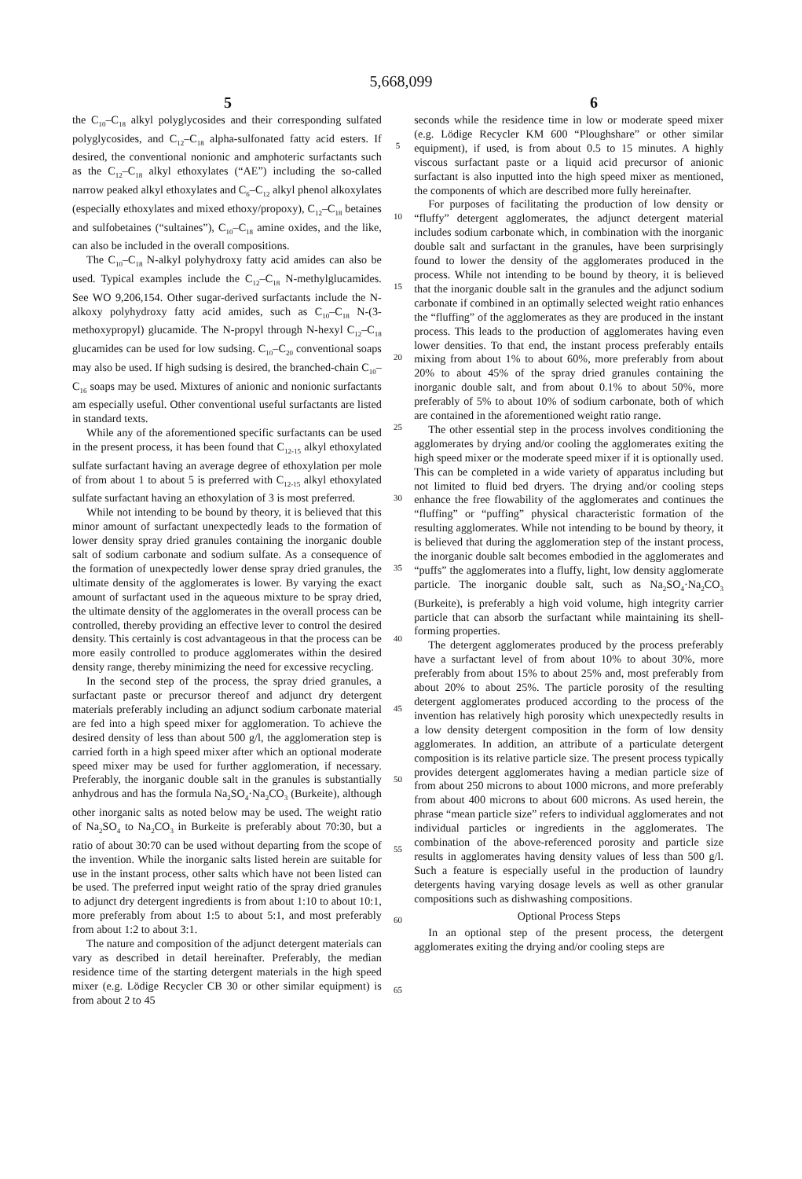5,668,099
5 6
the C<sub>10</sub>–C<sub>18</sub> alkyl polyglycosides and their corresponding sulfated polyglycosides, and C<sub>12</sub>–C<sub>18</sub> alpha-sulfonated fatty acid esters. If desired, the conventional nonionic and amphoteric surfactants such as the C<sub>12</sub>–C<sub>18</sub> alkyl ethoxylates (“AE”) including the so-called narrow peaked alkyl ethoxylates and C<sub>6</sub>–C<sub>12</sub> alkyl phenol alkoxylates (especially ethoxylates and mixed ethoxy/propoxy), C<sub>12</sub>–C<sub>18</sub> betaines and sulfobetaines (“sultaines”), C<sub>10</sub>–C<sub>18</sub> amine oxides, and the like, can also be included in the overall compositions.
The C<sub>10</sub>–C<sub>18</sub> N-alkyl polyhydroxy fatty acid amides can also be used. Typical examples include the C<sub>12</sub>–C<sub>18</sub> N-methylglucamides. See WO 9,206,154. Other sugar-derived surfactants include the N-alkoxy polyhydroxy fatty acid amides, such as C<sub>10</sub>–C<sub>18</sub> N-(3-methoxypropyl) glucamide. The N-propyl through N-hexyl C<sub>12</sub>–C<sub>18</sub> glucamides can be used for low sudsing. C<sub>10</sub>–C<sub>20</sub> conventional soaps may also be used. If high sudsing is desired, the branched-chain C<sub>10</sub>–C<sub>16</sub> soaps may be used. Mixtures of anionic and nonionic surfactants am especially useful. Other conventional useful surfactants are listed in standard texts.
While any of the aforementioned specific surfactants can be used in the present process, it has been found that C<sub>12-15</sub> alkyl ethoxylated sulfate surfactant having an average degree of ethoxylation per mole of from about 1 to about 5 is preferred with C<sub>12-15</sub> alkyl ethoxylated sulfate surfactant having an ethoxylation of 3 is most preferred.
While not intending to be bound by theory, it is believed that this minor amount of surfactant unexpectedly leads to the formation of lower density spray dried granules containing the inorganic double salt of sodium carbonate and sodium sulfate. As a consequence of the formation of unexpectedly lower dense spray dried granules, the ultimate density of the agglomerates is lower. By varying the exact amount of surfactant used in the aqueous mixture to be spray dried, the ultimate density of the agglomerates in the overall process can be controlled, thereby providing an effective lever to control the desired density. This certainly is cost advantageous in that the process can be more easily controlled to produce agglomerates within the desired density range, thereby minimizing the need for excessive recycling.
In the second step of the process, the spray dried granules, a surfactant paste or precursor thereof and adjunct dry detergent materials preferably including an adjunct sodium carbonate material are fed into a high speed mixer for agglomeration. To achieve the desired density of less than about 500 g/l, the agglomeration step is carried forth in a high speed mixer after which an optional moderate speed mixer may be used for further agglomeration, if necessary. Preferably, the inorganic double salt in the granules is substantially anhydrous and has the formula Na<sub>2</sub>SO<sub>4</sub>·Na<sub>2</sub>CO<sub>3</sub> (Burkeite), although other inorganic salts as noted below may be used. The weight ratio of Na<sub>2</sub>SO<sub>4</sub> to Na<sub>2</sub>CO<sub>3</sub> in Burkeite is preferably about 70:30, but a ratio of about 30:70 can be used without departing from the scope of the invention. While the inorganic salts listed herein are suitable for use in the instant process, other salts which have not been listed can be used. The preferred input weight ratio of the spray dried granules to adjunct dry detergent ingredients is from about 1:10 to about 10:1, more preferably from about 1:5 to about 5:1, and most preferably from about 1:2 to about 3:1.
The nature and composition of the adjunct detergent materials can vary as described in detail hereinafter. Preferably, the median residence time of the starting detergent materials in the high speed mixer (e.g. Lödige Recycler CB 30 or other similar equipment) is from about 2 to 45
5
10
15
20
25
30
35
40
45
50
55
60
65
seconds while the residence time in low or moderate speed mixer (e.g. Lödige Recycler KM 600 “Ploughshare” or other similar equipment), if used, is from about 0.5 to 15 minutes. A highly viscous surfactant paste or a liquid acid precursor of anionic surfactant is also inputted into the high speed mixer as mentioned, the components of which are described more fully hereinafter.
For purposes of facilitating the production of low density or “fluffy” detergent agglomerates, the adjunct detergent material includes sodium carbonate which, in combination with the inorganic double salt and surfactant in the granules, have been surprisingly found to lower the density of the agglomerates produced in the process. While not intending to be bound by theory, it is believed that the inorganic double salt in the granules and the adjunct sodium carbonate if combined in an optimally selected weight ratio enhances the “fluffing” of the agglomerates as they are produced in the instant process. This leads to the production of agglomerates having even lower densities. To that end, the instant process preferably entails mixing from about 1% to about 60%, more preferably from about 20% to about 45% of the spray dried granules containing the inorganic double salt, and from about 0.1% to about 50%, more preferably of 5% to about 10% of sodium carbonate, both of which are contained in the aforementioned weight ratio range.
The other essential step in the process involves conditioning the agglomerates by drying and/or cooling the agglomerates exiting the high speed mixer or the moderate speed mixer if it is optionally used. This can be completed in a wide variety of apparatus including but not limited to fluid bed dryers. The drying and/or cooling steps enhance the free flowability of the agglomerates and continues the “fluffing” or “puffing” physical characteristic formation of the resulting agglomerates. While not intending to be bound by theory, it is believed that during the agglomeration step of the instant process, the inorganic double salt becomes embodied in the agglomerates and “puffs” the agglomerates into a fluffy, light, low density agglomerate particle. The inorganic double salt, such as Na<sub>2</sub>SO<sub>4</sub>·Na<sub>2</sub>CO<sub>3</sub> (Burkeite), is preferably a high void volume, high integrity carrier particle that can absorb the surfactant while maintaining its shell-forming properties.
The detergent agglomerates produced by the process preferably have a surfactant level of from about 10% to about 30%, more preferably from about 15% to about 25% and, most preferably from about 20% to about 25%. The particle porosity of the resulting detergent agglomerates produced according to the process of the invention has relatively high porosity which unexpectedly results in a low density detergent composition in the form of low density agglomerates. In addition, an attribute of a particulate detergent composition is its relative particle size. The present process typically provides detergent agglomerates having a median particle size of from about 250 microns to about 1000 microns, and more preferably from about 400 microns to about 600 microns. As used herein, the phrase “mean particle size” refers to individual agglomerates and not individual particles or ingredients in the agglomerates. The combination of the above-referenced porosity and particle size results in agglomerates having density values of less than 500 g/l. Such a feature is especially useful in the production of laundry detergents having varying dosage levels as well as other granular compositions such as dishwashing compositions.
Optional Process Steps
In an optional step of the present process, the detergent agglomerates exiting the drying and/or cooling steps are